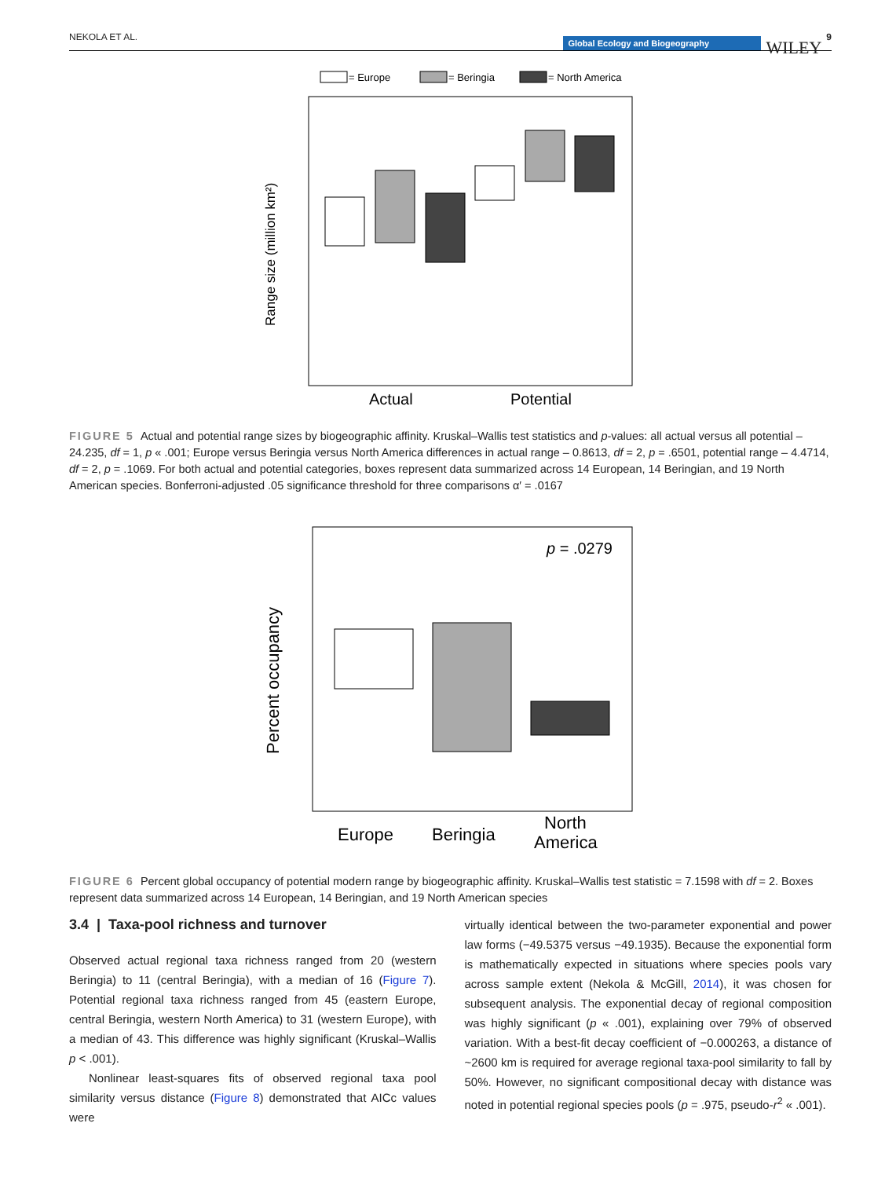NEKOLA ET AL. Global Ecology and Biogeography WILEY 9
= Europe
= Beringia
= North America
Actual
Potential
Range size (million km²)
FIGURE 5 Actual and potential range sizes by biogeographic affinity. Kruskal–Wallis test statistics and p-values: all actual versus all potential – 24.235, df = 1, p « .001; Europe versus Beringia versus North America differences in actual range – 0.8613, df = 2, p = .6501, potential range – 4.4714, df = 2, p = .1069. For both actual and potential categories, boxes represent data summarized across 14 European, 14 Beringian, and 19 North American species. Bonferroni-adjusted .05 significance threshold for three comparisons α′ = .0167
p = .0279
Europe
Beringia
North
America
Percent occupancy
FIGURE 6 Percent global occupancy of potential modern range by biogeographic affinity. Kruskal–Wallis test statistic = 7.1598 with df = 2. Boxes represent data summarized across 14 European, 14 Beringian, and 19 North American species
3.4 | Taxa-pool richness and turnover
Observed actual regional taxa richness ranged from 20 (western Beringia) to 11 (central Beringia), with a median of 16 (Figure 7). Potential regional taxa richness ranged from 45 (eastern Europe, central Beringia, western North America) to 31 (western Europe), with a median of 43. This difference was highly significant (Kruskal–Wallis p < .001).
Nonlinear least-squares fits of observed regional taxa pool similarity versus distance (Figure 8) demonstrated that AICc values were
virtually identical between the two-parameter exponential and power law forms (−49.5375 versus −49.1935). Because the exponential form is mathematically expected in situations where species pools vary across sample extent (Nekola & McGill, 2014), it was chosen for subsequent analysis. The exponential decay of regional composition was highly significant (p « .001), explaining over 79% of observed variation. With a best-fit decay coefficient of −0.000263, a distance of ~2600 km is required for average regional taxa-pool similarity to fall by 50%. However, no significant compositional decay with distance was noted in potential regional species pools (p = .975, pseudo-r<sup>2</sup> « .001).